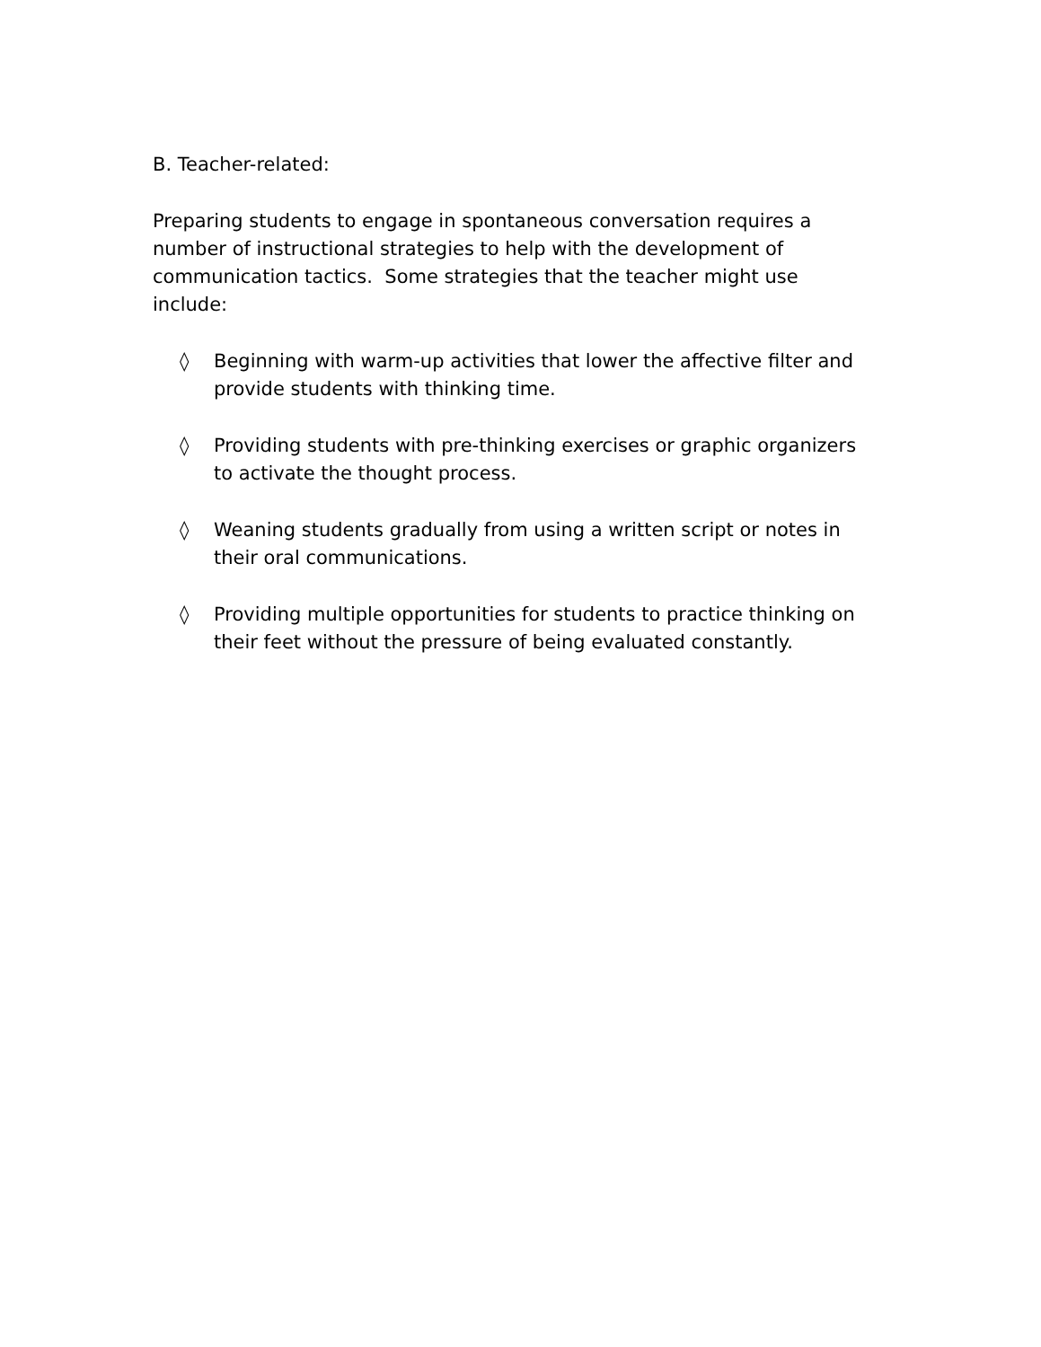B. Teacher-related:
Preparing students to engage in spontaneous conversation requires a number of instructional strategies to help with the development of communication tactics. Some strategies that the teacher might use include:
◊ Beginning with warm-up activities that lower the affective filter and provide students with thinking time.
◊ Providing students with pre-thinking exercises or graphic organizers to activate the thought process.
◊ Weaning students gradually from using a written script or notes in their oral communications.
◊ Providing multiple opportunities for students to practice thinking on their feet without the pressure of being evaluated constantly.